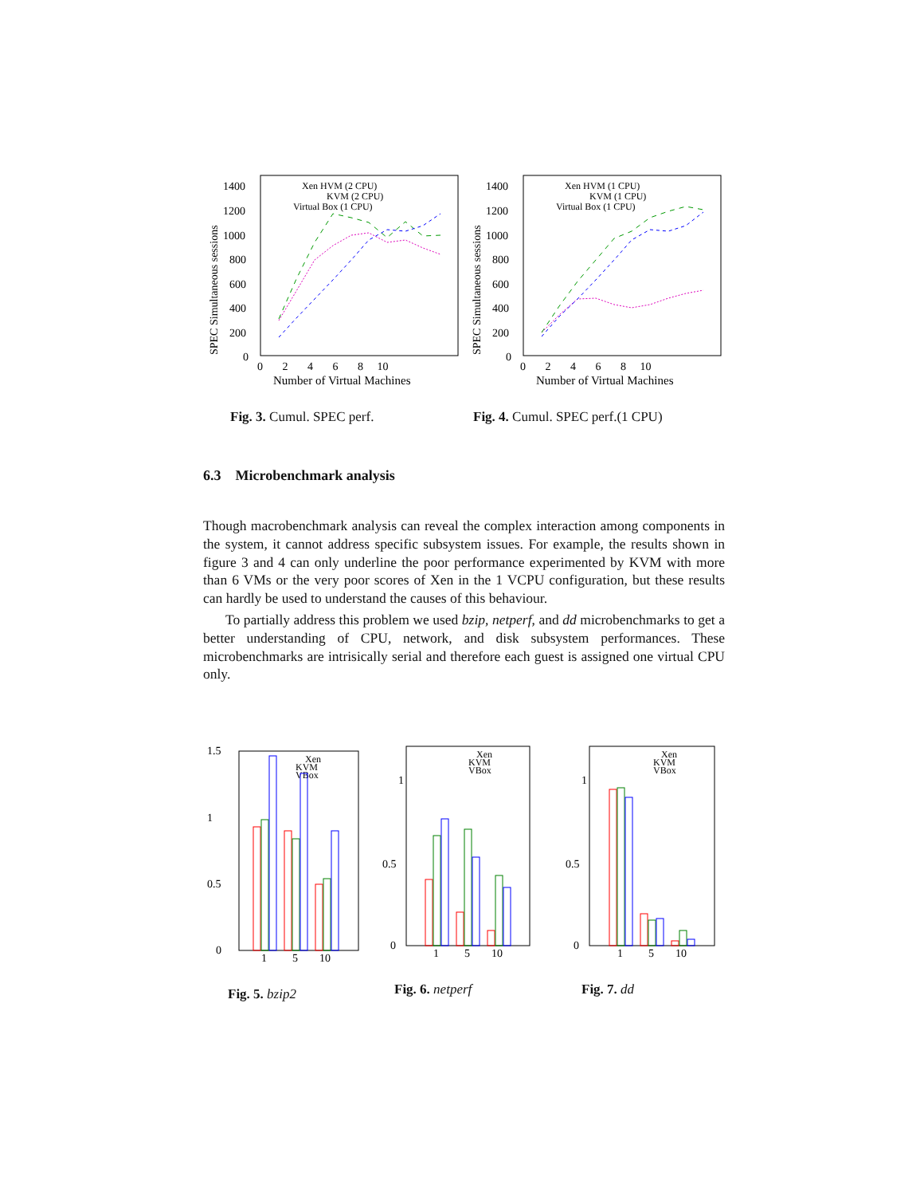SPEC Simultaneous sessions
1400
1200
1000
800
600
400
200
0
0 2 4 6 8 10
Number of Virtual Machines
Xen HVM (2 CPU)
KVM (2 CPU)
Virtual Box (1 CPU)
SPEC Simultaneous sessions
1400
1200
1000
800
600
400
200
0
0 2 4 6 8 10
Number of Virtual Machines
Xen HVM (1 CPU)
KVM (1 CPU)
Virtual Box (1 CPU)
Fig. 3. Cumul. SPEC perf.
Fig. 4. Cumul. SPEC perf.(1 CPU)
6.3 Microbenchmark analysis
Though macrobenchmark analysis can reveal the complex interaction among components in the system, it cannot address specific subsystem issues. For example, the results shown in figure 3 and 4 can only underline the poor performance experimented by KVM with more than 6 VMs or the very poor scores of Xen in the 1 VCPU configuration, but these results can hardly be used to understand the causes of this behaviour.
To partially address this problem we used bzip, netperf, and dd microbenchmarks to get a better understanding of CPU, network, and disk subsystem performances. These microbenchmarks are intrisically serial and therefore each guest is assigned one virtual CPU only.
1.5
1
0.5
0
Xen
KVM
VBox
1
5
10
1
0.5
0
Xen
KVM
VBox
1
5
10
1
0.5
0
Xen
KVM
VBox
1
5
10
Fig. 5. bzip2 Fig. 6. netperf Fig. 7. dd